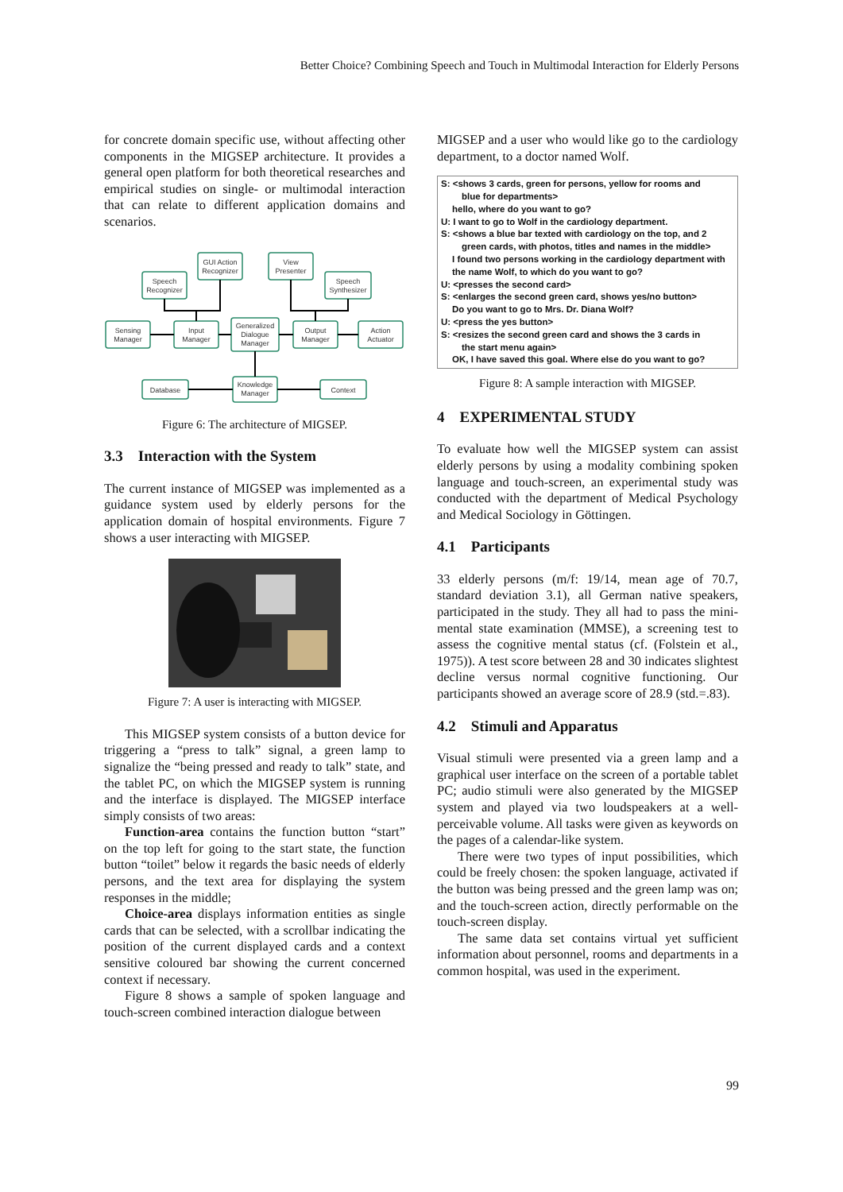Better Choice? Combining Speech and Touch in Multimodal Interaction for Elderly Persons
for concrete domain specific use, without affecting other components in the MIGSEP architecture. It provides a general open platform for both theoretical researches and empirical studies on single- or multimodal interaction that can relate to different application domains and scenarios.
Speech
Recognizer
GUI Action
Recognizer
View
Presenter
Speech
Synthesizer
Sensing
Manager
Input
Manager
Generalized
Dialogue
Manager
Output
Manager
Action
Actuator
Database
Knowledge
Manager
Context
Figure 6: The architecture of MIGSEP.
3.3 Interaction with the System
The current instance of MIGSEP was implemented as a guidance system used by elderly persons for the application domain of hospital environments. Figure 7 shows a user interacting with MIGSEP.
Figure 7: A user is interacting with MIGSEP.
This MIGSEP system consists of a button device for triggering a “press to talk” signal, a green lamp to signalize the “being pressed and ready to talk” state, and the tablet PC, on which the MIGSEP system is running and the interface is displayed. The MIGSEP interface simply consists of two areas:
Function-area contains the function button “start” on the top left for going to the start state, the function button “toilet” below it regards the basic needs of elderly persons, and the text area for displaying the system responses in the middle;
Choice-area displays information entities as single cards that can be selected, with a scrollbar indicating the position of the current displayed cards and a context sensitive coloured bar showing the current concerned context if necessary.
Figure 8 shows a sample of spoken language and touch-screen combined interaction dialogue between
MIGSEP and a user who would like go to the cardiology department, to a doctor named Wolf.
S: <shows 3 cards, green for persons, yellow for rooms and
blue for departments>
hello, where do you want to go?
U: I want to go to Wolf in the cardiology department.
S: <shows a blue bar texted with cardiology on the top, and 2
green cards, with photos, titles and names in the middle>
I found two persons working in the cardiology department with the name Wolf, to which do you want to go?
U: <presses the second card>
S: <enlarges the second green card, shows yes/no button>
Do you want to go to Mrs. Dr. Diana Wolf?
U: <press the yes button>
S: <resizes the second green card and shows the 3 cards in
the start menu again>
OK, I have saved this goal. Where else do you want to go?
Figure 8: A sample interaction with MIGSEP.
4 EXPERIMENTAL STUDY
To evaluate how well the MIGSEP system can assist elderly persons by using a modality combining spoken language and touch-screen, an experimental study was conducted with the department of Medical Psychology and Medical Sociology in Göttingen.
4.1 Participants
33 elderly persons (m/f: 19/14, mean age of 70.7, standard deviation 3.1), all German native speakers, participated in the study. They all had to pass the mini-mental state examination (MMSE), a screening test to assess the cognitive mental status (cf. (Folstein et al., 1975)). A test score between 28 and 30 indicates slightest decline versus normal cognitive functioning. Our participants showed an average score of 28.9 (std.=.83).
4.2 Stimuli and Apparatus
Visual stimuli were presented via a green lamp and a graphical user interface on the screen of a portable tablet PC; audio stimuli were also generated by the MIGSEP system and played via two loudspeakers at a well-perceivable volume. All tasks were given as keywords on the pages of a calendar-like system.
There were two types of input possibilities, which could be freely chosen: the spoken language, activated if the button was being pressed and the green lamp was on; and the touch-screen action, directly performable on the touch-screen display.
The same data set contains virtual yet sufficient information about personnel, rooms and departments in a common hospital, was used in the experiment.
99